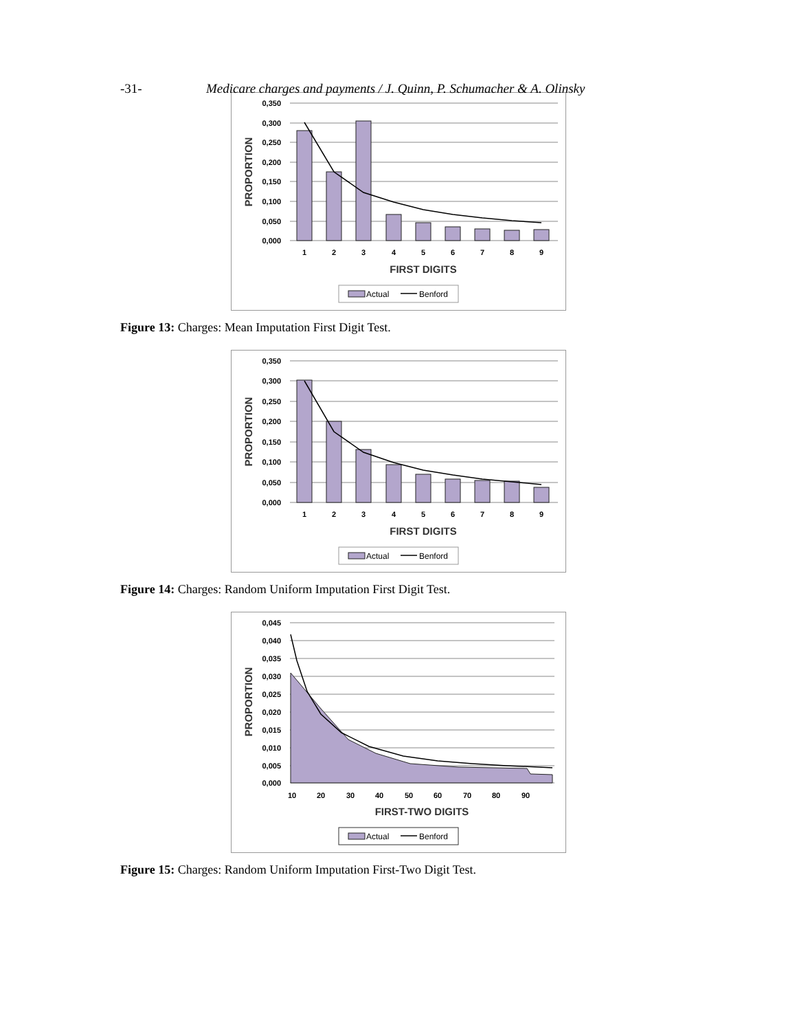-31- Medicare charges and payments / J. Quinn, P. Schumacher & A. Olinsky
0,350
0,300
0,250
0,200
0,150
0,100
0,050
0,000
1
2
3
4
5
6
7
8
9
FIRST DIGITS
PROPORTION
Actual
Benford
Figure 13: Charges: Mean Imputation First Digit Test.
0,350
0,300
0,250
0,200
0,150
0,100
0,050
0,000
1
2
3
4
5
6
7
8
9
FIRST DIGITS
PROPORTION
Actual
Benford
Figure 14: Charges: Random Uniform Imputation First Digit Test.
0,045
0,040
0,035
0,030
0,025
0,020
0,015
0,010
0,005
0,000
10
20
30
40
50
60
70
80
90
FIRST-TWO DIGITS
PROPORTION
Actual
Benford
Figure 15: Charges: Random Uniform Imputation First-Two Digit Test.